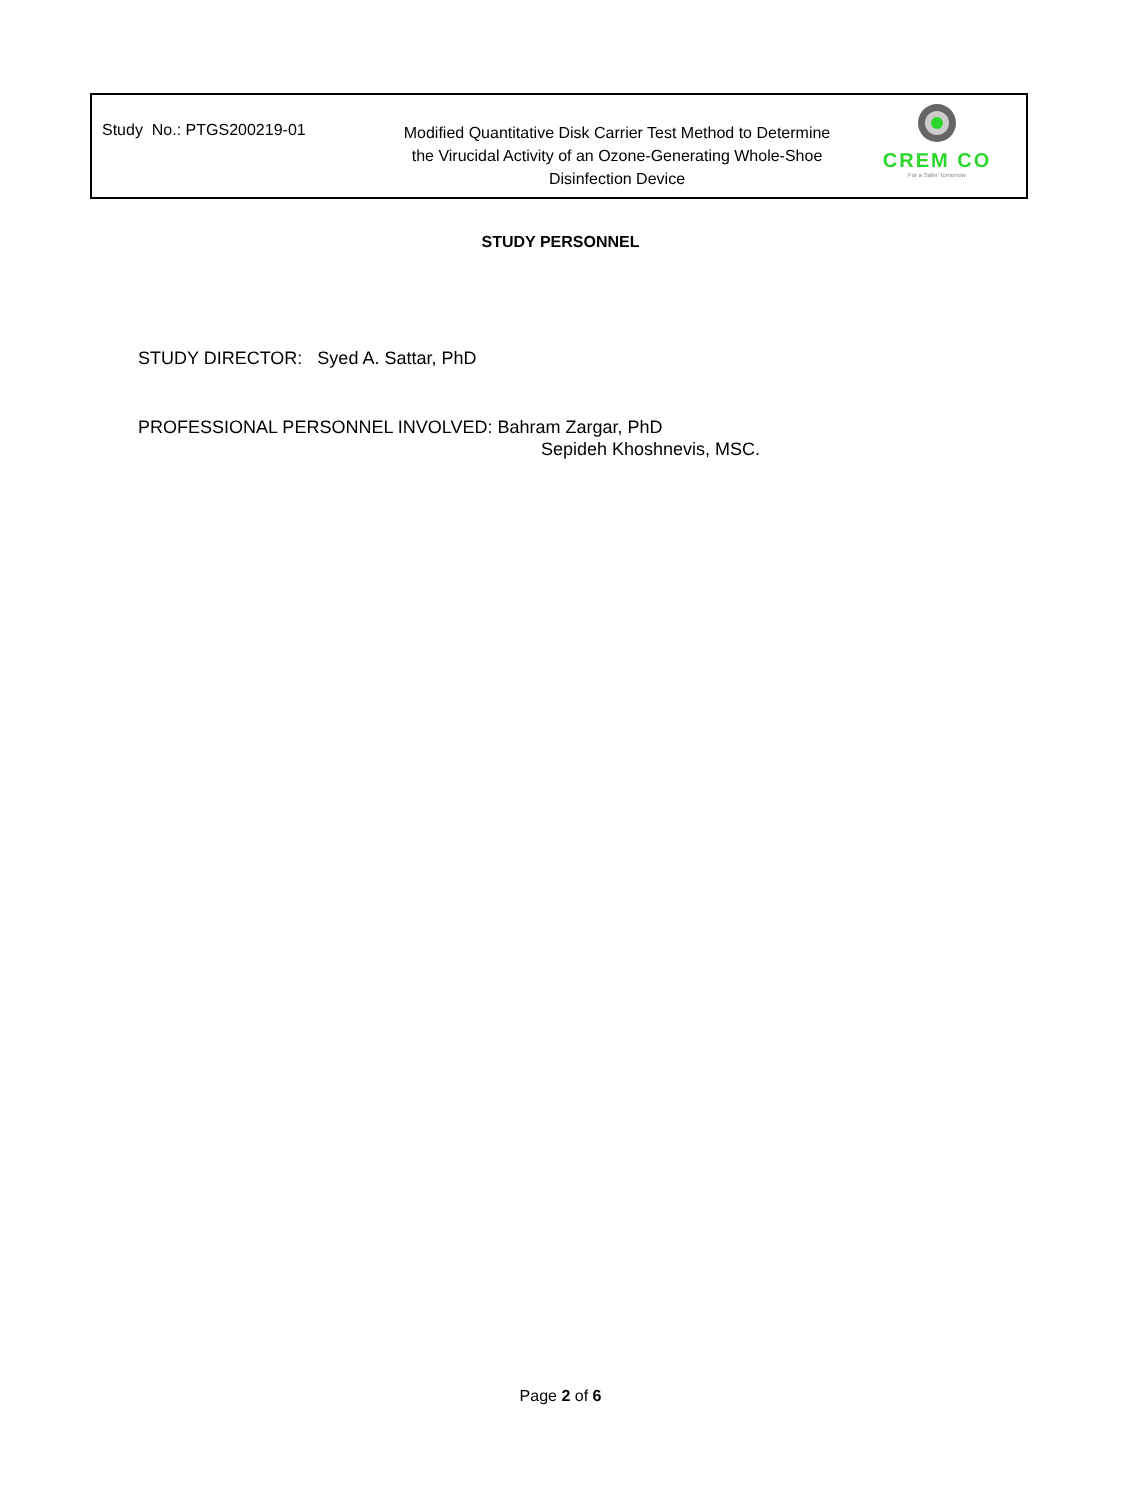Study No.: PTGS200219-01
Modified Quantitative Disk Carrier Test Method to Determine the Virucidal Activity of an Ozone-Generating Whole-Shoe Disinfection Device
CREM CO
For a Safer Tomorrow
STUDY PERSONNEL
STUDY DIRECTOR: Syed A. Sattar, PhD
PROFESSIONAL PERSONNEL INVOLVED: Bahram Zargar, PhD
Sepideh Khoshnevis, MSC.
Page 2 of 6